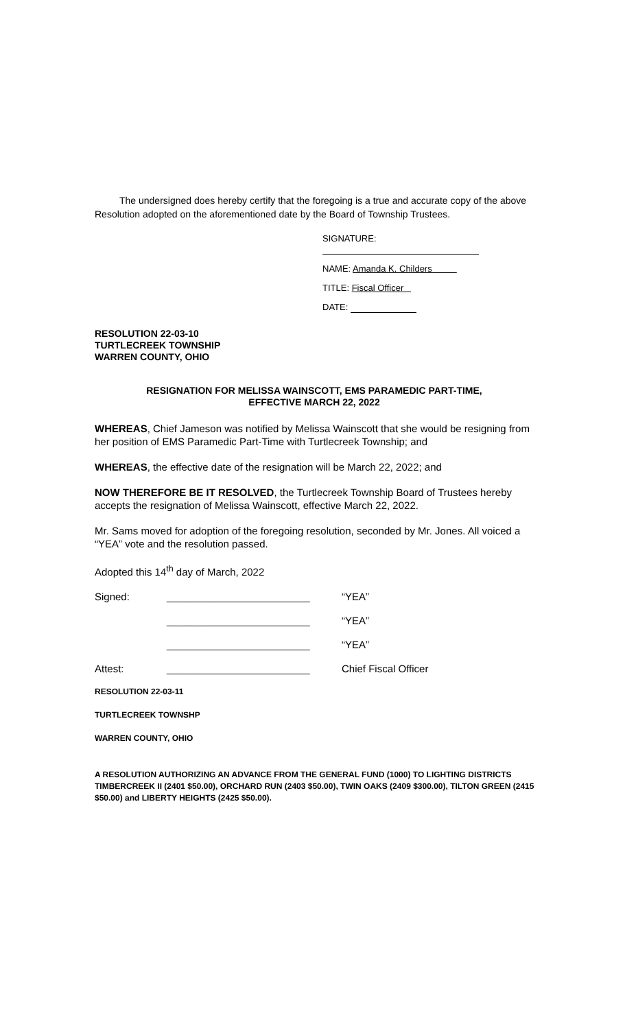The undersigned does hereby certify that the foregoing is a true and accurate copy of the above Resolution adopted on the aforementioned date by the Board of Township Trustees.
SIGNATURE:
NAME: Amanda K. Childers
TITLE: Fiscal Officer
DATE:
RESOLUTION 22-03-10
TURTLECREEK TOWNSHIP
WARREN COUNTY, OHIO
RESIGNATION FOR MELISSA WAINSCOTT, EMS PARAMEDIC PART-TIME,
EFFECTIVE MARCH 22, 2022
WHEREAS, Chief Jameson was notified by Melissa Wainscott that she would be resigning from her position of EMS Paramedic Part-Time with Turtlecreek Township; and
WHEREAS, the effective date of the resignation will be March 22, 2022; and
NOW THEREFORE BE IT RESOLVED, the Turtlecreek Township Board of Trustees hereby accepts the resignation of Melissa Wainscott, effective March 22, 2022.
Mr. Sams moved for adoption of the foregoing resolution, seconded by Mr. Jones. All voiced a “YEA” vote and the resolution passed.
Adopted this 14<sup>th</sup> day of March, 2022
Signed: _________________________ “YEA”
_________________________ “YEA”
_________________________ “YEA”
Attest: _________________________ Chief Fiscal Officer
RESOLUTION 22-03-11
TURTLECREEK TOWNSHP
WARREN COUNTY, OHIO
A RESOLUTION AUTHORIZING AN ADVANCE FROM THE GENERAL FUND (1000) TO LIGHTING DISTRICTS TIMBERCREEK II (2401 $50.00), ORCHARD RUN (2403 $50.00), TWIN OAKS (2409 $300.00), TILTON GREEN (2415 $50.00) and LIBERTY HEIGHTS (2425 $50.00).